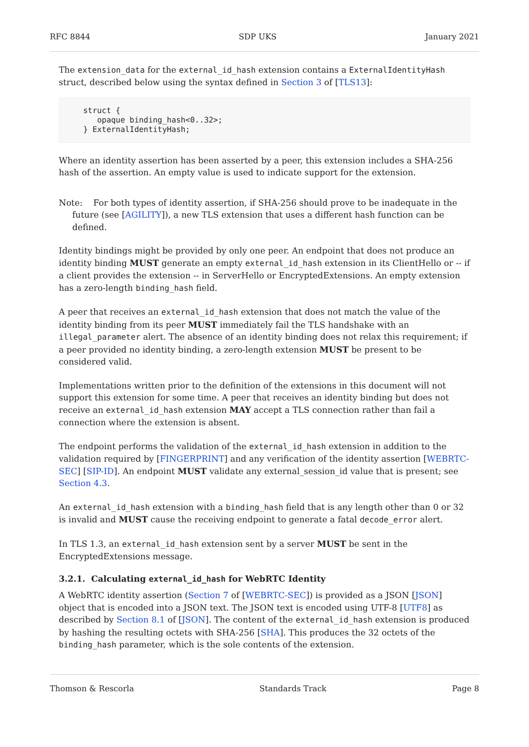RFC 8844 SDP UKS January 2021
The extension_data for the external_id_hash extension contains a ExternalIdentityHash struct, described below using the syntax defined in Section 3 of [TLS13]:
struct {
   opaque binding_hash<0..32>;
} ExternalIdentityHash;
Where an identity assertion has been asserted by a peer, this extension includes a SHA-256 hash of the assertion. An empty value is used to indicate support for the extension.
Note: For both types of identity assertion, if SHA-256 should prove to be inadequate in the future (see [AGILITY]), a new TLS extension that uses a different hash function can be defined.
Identity bindings might be provided by only one peer. An endpoint that does not produce an identity binding MUST generate an empty external_id_hash extension in its ClientHello or -- if a client provides the extension -- in ServerHello or EncryptedExtensions. An empty extension has a zero-length binding_hash field.
A peer that receives an external_id_hash extension that does not match the value of the identity binding from its peer MUST immediately fail the TLS handshake with an illegal_parameter alert. The absence of an identity binding does not relax this requirement; if a peer provided no identity binding, a zero-length extension MUST be present to be considered valid.
Implementations written prior to the definition of the extensions in this document will not support this extension for some time. A peer that receives an identity binding but does not receive an external_id_hash extension MAY accept a TLS connection rather than fail a connection where the extension is absent.
The endpoint performs the validation of the external_id_hash extension in addition to the validation required by [FINGERPRINT] and any verification of the identity assertion [WEBRTC-SEC] [SIP-ID]. An endpoint MUST validate any external_session_id value that is present; see Section 4.3.
An external_id_hash extension with a binding_hash field that is any length other than 0 or 32 is invalid and MUST cause the receiving endpoint to generate a fatal decode_error alert.
In TLS 1.3, an external_id_hash extension sent by a server MUST be sent in the EncryptedExtensions message.
3.2.1. Calculating external_id_hash for WebRTC Identity
A WebRTC identity assertion (Section 7 of [WEBRTC-SEC]) is provided as a JSON [JSON] object that is encoded into a JSON text. The JSON text is encoded using UTF-8 [UTF8] as described by Section 8.1 of [JSON]. The content of the external_id_hash extension is produced by hashing the resulting octets with SHA-256 [SHA]. This produces the 32 octets of the binding_hash parameter, which is the sole contents of the extension.
Thomson & Rescorla Standards Track Page 8